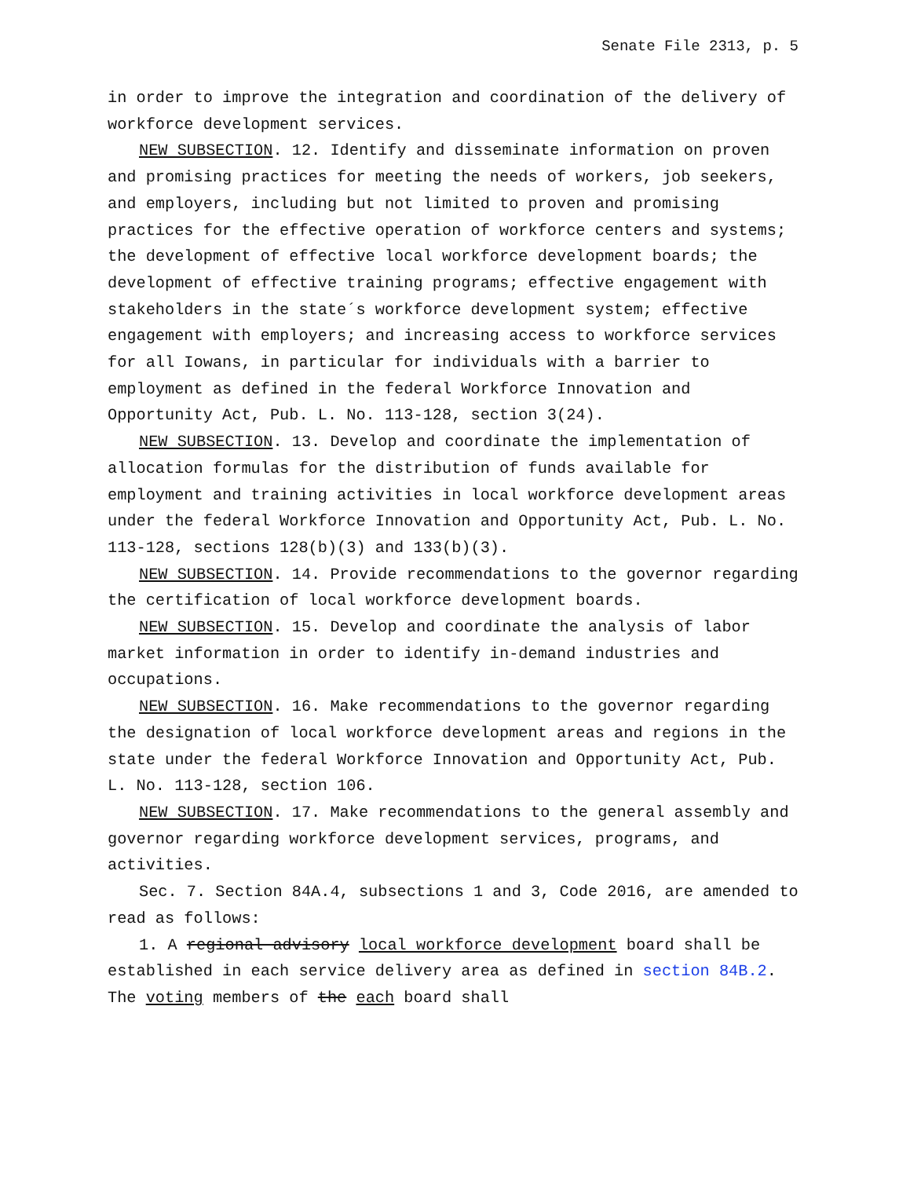Senate File 2313, p. 5
in order to improve the integration and coordination of the delivery of workforce development services.
NEW SUBSECTION. 12. Identify and disseminate information on proven and promising practices for meeting the needs of workers, job seekers, and employers, including but not limited to proven and promising practices for the effective operation of workforce centers and systems; the development of effective local workforce development boards; the development of effective training programs; effective engagement with stakeholders in the state´s workforce development system; effective engagement with employers; and increasing access to workforce services for all Iowans, in particular for individuals with a barrier to employment as defined in the federal Workforce Innovation and Opportunity Act, Pub. L. No. 113-128, section 3(24).
NEW SUBSECTION. 13. Develop and coordinate the implementation of allocation formulas for the distribution of funds available for employment and training activities in local workforce development areas under the federal Workforce Innovation and Opportunity Act, Pub. L. No. 113-128, sections 128(b)(3) and 133(b)(3).
NEW SUBSECTION. 14. Provide recommendations to the governor regarding the certification of local workforce development boards.
NEW SUBSECTION. 15. Develop and coordinate the analysis of labor market information in order to identify in-demand industries and occupations.
NEW SUBSECTION. 16. Make recommendations to the governor regarding the designation of local workforce development areas and regions in the state under the federal Workforce Innovation and Opportunity Act, Pub. L. No. 113-128, section 106.
NEW SUBSECTION. 17. Make recommendations to the general assembly and governor regarding workforce development services, programs, and activities.
Sec. 7. Section 84A.4, subsections 1 and 3, Code 2016, are amended to read as follows:
1. A regional advisory local workforce development board shall be established in each service delivery area as defined in section 84B.2. The voting members of the each board shall